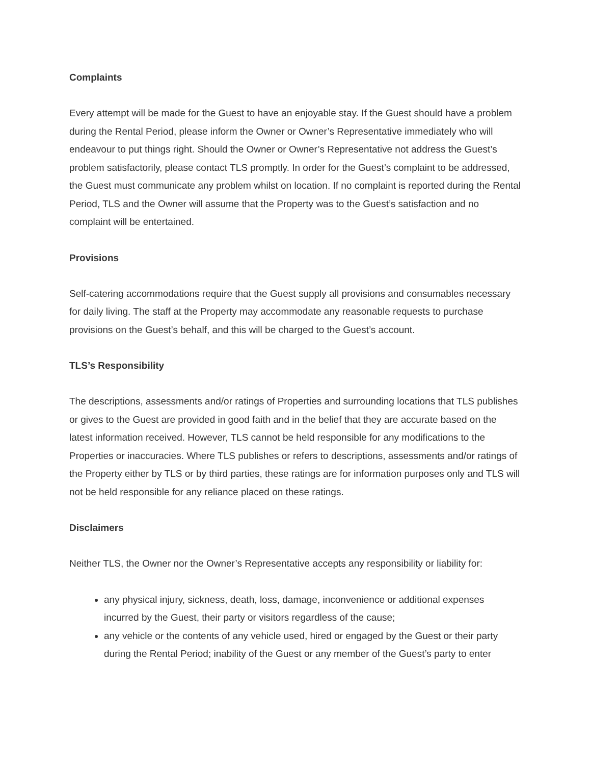Complaints
Every attempt will be made for the Guest to have an enjoyable stay. If the Guest should have a problem during the Rental Period, please inform the Owner or Owner’s Representative immediately who will endeavour to put things right. Should the Owner or Owner’s Representative not address the Guest’s problem satisfactorily, please contact TLS promptly. In order for the Guest’s complaint to be addressed, the Guest must communicate any problem whilst on location. If no complaint is reported during the Rental Period, TLS and the Owner will assume that the Property was to the Guest’s satisfaction and no complaint will be entertained.
Provisions
Self-catering accommodations require that the Guest supply all provisions and consumables necessary for daily living. The staff at the Property may accommodate any reasonable requests to purchase provisions on the Guest’s behalf, and this will be charged to the Guest’s account.
TLS’s Responsibility
The descriptions, assessments and/or ratings of Properties and surrounding locations that TLS publishes or gives to the Guest are provided in good faith and in the belief that they are accurate based on the latest information received. However, TLS cannot be held responsible for any modifications to the Properties or inaccuracies. Where TLS publishes or refers to descriptions, assessments and/or ratings of the Property either by TLS or by third parties, these ratings are for information purposes only and TLS will not be held responsible for any reliance placed on these ratings.
Disclaimers
Neither TLS, the Owner nor the Owner’s Representative accepts any responsibility or liability for:
any physical injury, sickness, death, loss, damage, inconvenience or additional expenses incurred by the Guest, their party or visitors regardless of the cause;
any vehicle or the contents of any vehicle used, hired or engaged by the Guest or their party during the Rental Period; inability of the Guest or any member of the Guest’s party to enter